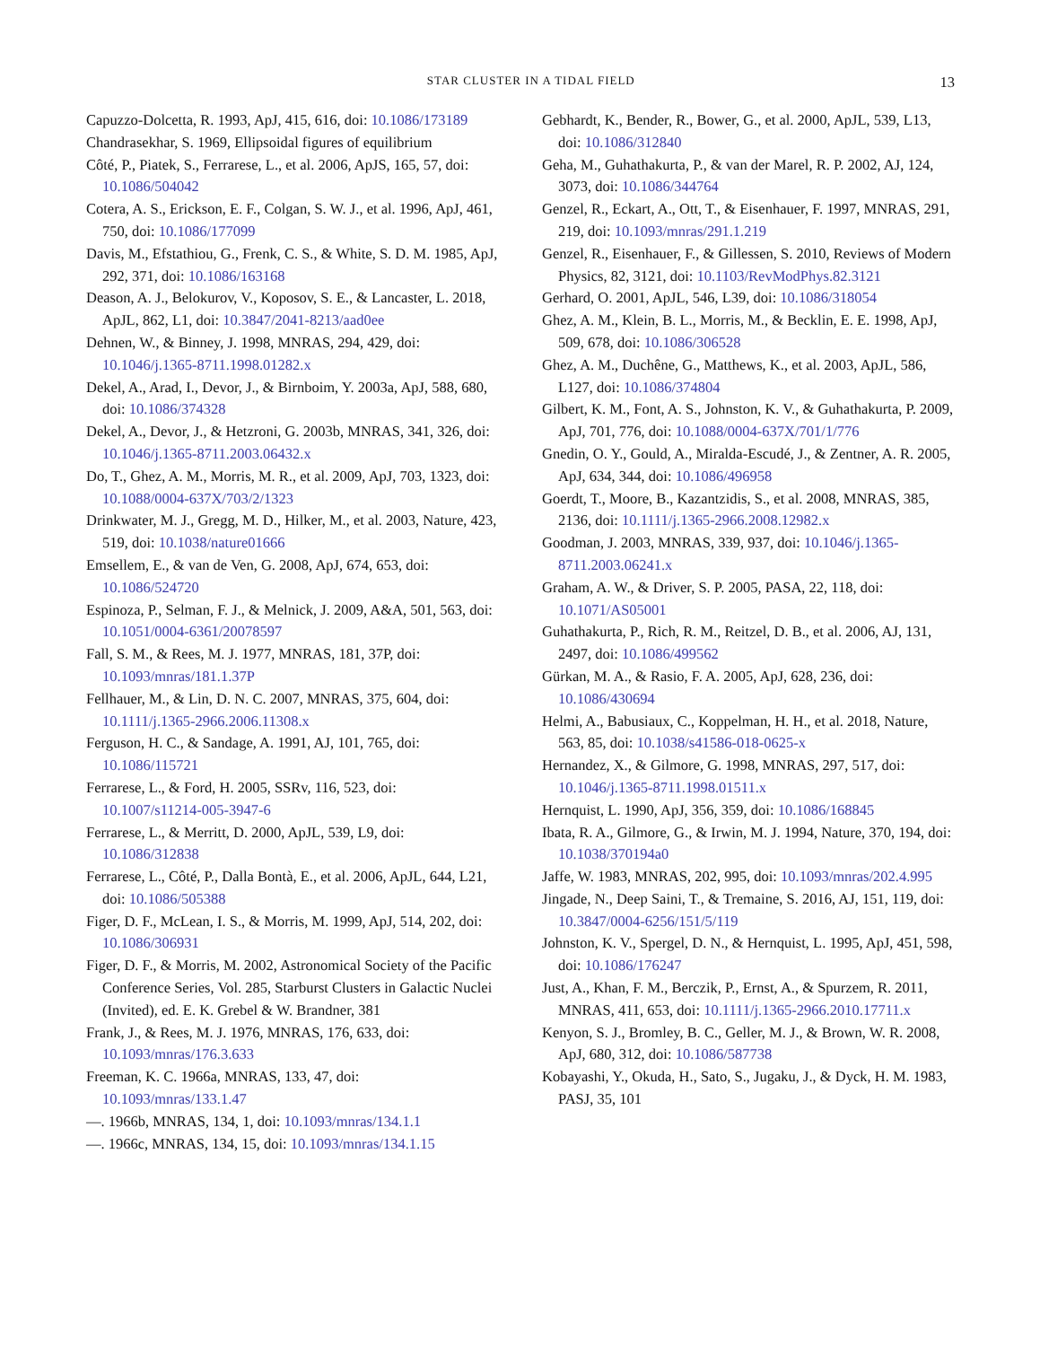STAR CLUSTER IN A TIDAL FIELD 13
Capuzzo-Dolcetta, R. 1993, ApJ, 415, 616, doi: 10.1086/173189
Chandrasekhar, S. 1969, Ellipsoidal figures of equilibrium
Côté, P., Piatek, S., Ferrarese, L., et al. 2006, ApJS, 165, 57, doi: 10.1086/504042
Cotera, A. S., Erickson, E. F., Colgan, S. W. J., et al. 1996, ApJ, 461, 750, doi: 10.1086/177099
Davis, M., Efstathiou, G., Frenk, C. S., & White, S. D. M. 1985, ApJ, 292, 371, doi: 10.1086/163168
Deason, A. J., Belokurov, V., Koposov, S. E., & Lancaster, L. 2018, ApJL, 862, L1, doi: 10.3847/2041-8213/aad0ee
Dehnen, W., & Binney, J. 1998, MNRAS, 294, 429, doi: 10.1046/j.1365-8711.1998.01282.x
Dekel, A., Arad, I., Devor, J., & Birnboim, Y. 2003a, ApJ, 588, 680, doi: 10.1086/374328
Dekel, A., Devor, J., & Hetzroni, G. 2003b, MNRAS, 341, 326, doi: 10.1046/j.1365-8711.2003.06432.x
Do, T., Ghez, A. M., Morris, M. R., et al. 2009, ApJ, 703, 1323, doi: 10.1088/0004-637X/703/2/1323
Drinkwater, M. J., Gregg, M. D., Hilker, M., et al. 2003, Nature, 423, 519, doi: 10.1038/nature01666
Emsellem, E., & van de Ven, G. 2008, ApJ, 674, 653, doi: 10.1086/524720
Espinoza, P., Selman, F. J., & Melnick, J. 2009, A&A, 501, 563, doi: 10.1051/0004-6361/20078597
Fall, S. M., & Rees, M. J. 1977, MNRAS, 181, 37P, doi: 10.1093/mnras/181.1.37P
Fellhauer, M., & Lin, D. N. C. 2007, MNRAS, 375, 604, doi: 10.1111/j.1365-2966.2006.11308.x
Ferguson, H. C., & Sandage, A. 1991, AJ, 101, 765, doi: 10.1086/115721
Ferrarese, L., & Ford, H. 2005, SSRv, 116, 523, doi: 10.1007/s11214-005-3947-6
Ferrarese, L., & Merritt, D. 2000, ApJL, 539, L9, doi: 10.1086/312838
Ferrarese, L., Côté, P., Dalla Bontà, E., et al. 2006, ApJL, 644, L21, doi: 10.1086/505388
Figer, D. F., McLean, I. S., & Morris, M. 1999, ApJ, 514, 202, doi: 10.1086/306931
Figer, D. F., & Morris, M. 2002, Astronomical Society of the Pacific Conference Series, Vol. 285, Starburst Clusters in Galactic Nuclei (Invited), ed. E. K. Grebel & W. Brandner, 381
Frank, J., & Rees, M. J. 1976, MNRAS, 176, 633, doi: 10.1093/mnras/176.3.633
Freeman, K. C. 1966a, MNRAS, 133, 47, doi: 10.1093/mnras/133.1.47
—. 1966b, MNRAS, 134, 1, doi: 10.1093/mnras/134.1.1
—. 1966c, MNRAS, 134, 15, doi: 10.1093/mnras/134.1.15
Gebhardt, K., Bender, R., Bower, G., et al. 2000, ApJL, 539, L13, doi: 10.1086/312840
Geha, M., Guhathakurta, P., & van der Marel, R. P. 2002, AJ, 124, 3073, doi: 10.1086/344764
Genzel, R., Eckart, A., Ott, T., & Eisenhauer, F. 1997, MNRAS, 291, 219, doi: 10.1093/mnras/291.1.219
Genzel, R., Eisenhauer, F., & Gillessen, S. 2010, Reviews of Modern Physics, 82, 3121, doi: 10.1103/RevModPhys.82.3121
Gerhard, O. 2001, ApJL, 546, L39, doi: 10.1086/318054
Ghez, A. M., Klein, B. L., Morris, M., & Becklin, E. E. 1998, ApJ, 509, 678, doi: 10.1086/306528
Ghez, A. M., Duchêne, G., Matthews, K., et al. 2003, ApJL, 586, L127, doi: 10.1086/374804
Gilbert, K. M., Font, A. S., Johnston, K. V., & Guhathakurta, P. 2009, ApJ, 701, 776, doi: 10.1088/0004-637X/701/1/776
Gnedin, O. Y., Gould, A., Miralda-Escudé, J., & Zentner, A. R. 2005, ApJ, 634, 344, doi: 10.1086/496958
Goerdt, T., Moore, B., Kazantzidis, S., et al. 2008, MNRAS, 385, 2136, doi: 10.1111/j.1365-2966.2008.12982.x
Goodman, J. 2003, MNRAS, 339, 937, doi: 10.1046/j.1365-8711.2003.06241.x
Graham, A. W., & Driver, S. P. 2005, PASA, 22, 118, doi: 10.1071/AS05001
Guhathakurta, P., Rich, R. M., Reitzel, D. B., et al. 2006, AJ, 131, 2497, doi: 10.1086/499562
Gürkan, M. A., & Rasio, F. A. 2005, ApJ, 628, 236, doi: 10.1086/430694
Helmi, A., Babusiaux, C., Koppelman, H. H., et al. 2018, Nature, 563, 85, doi: 10.1038/s41586-018-0625-x
Hernandez, X., & Gilmore, G. 1998, MNRAS, 297, 517, doi: 10.1046/j.1365-8711.1998.01511.x
Hernquist, L. 1990, ApJ, 356, 359, doi: 10.1086/168845
Ibata, R. A., Gilmore, G., & Irwin, M. J. 1994, Nature, 370, 194, doi: 10.1038/370194a0
Jaffe, W. 1983, MNRAS, 202, 995, doi: 10.1093/mnras/202.4.995
Jingade, N., Deep Saini, T., & Tremaine, S. 2016, AJ, 151, 119, doi: 10.3847/0004-6256/151/5/119
Johnston, K. V., Spergel, D. N., & Hernquist, L. 1995, ApJ, 451, 598, doi: 10.1086/176247
Just, A., Khan, F. M., Berczik, P., Ernst, A., & Spurzem, R. 2011, MNRAS, 411, 653, doi: 10.1111/j.1365-2966.2010.17711.x
Kenyon, S. J., Bromley, B. C., Geller, M. J., & Brown, W. R. 2008, ApJ, 680, 312, doi: 10.1086/587738
Kobayashi, Y., Okuda, H., Sato, S., Jugaku, J., & Dyck, H. M. 1983, PASJ, 35, 101